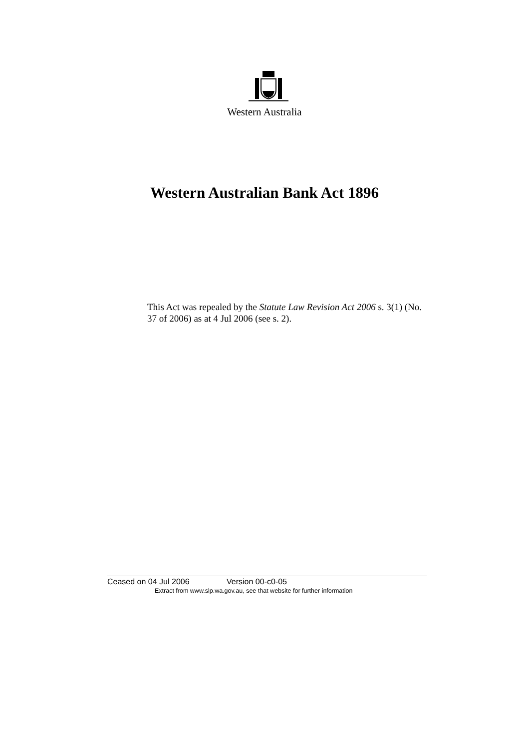Western Australia
Western Australian Bank Act 1896
This Act was repealed by the Statute Law Revision Act 2006 s. 3(1) (No. 37 of 2006) as at 4 Jul 2006 (see s. 2).
Ceased on 04 Jul 2006 Version 00-c0-05
Extract from www.slp.wa.gov.au, see that website for further information